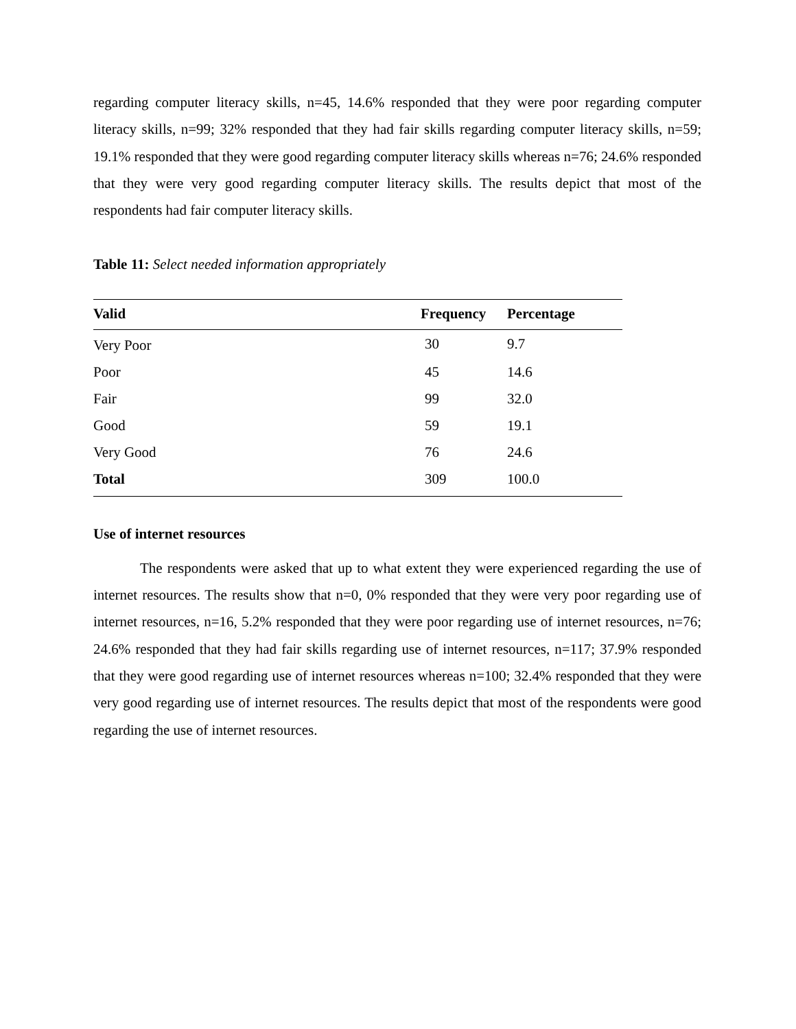regarding computer literacy skills, n=45, 14.6% responded that they were poor regarding computer literacy skills, n=99; 32% responded that they had fair skills regarding computer literacy skills, n=59; 19.1% responded that they were good regarding computer literacy skills whereas n=76; 24.6% responded that they were very good regarding computer literacy skills. The results depict that most of the respondents had fair computer literacy skills.
Table 11: Select needed information appropriately
| Valid | Frequency | Percentage |
| --- | --- | --- |
| Very Poor | 30 | 9.7 |
| Poor | 45 | 14.6 |
| Fair | 99 | 32.0 |
| Good | 59 | 19.1 |
| Very Good | 76 | 24.6 |
| Total | 309 | 100.0 |
Use of internet resources
The respondents were asked that up to what extent they were experienced regarding the use of internet resources. The results show that n=0, 0% responded that they were very poor regarding use of internet resources, n=16, 5.2% responded that they were poor regarding use of internet resources, n=76; 24.6% responded that they had fair skills regarding use of internet resources, n=117; 37.9% responded that they were good regarding use of internet resources whereas n=100; 32.4% responded that they were very good regarding use of internet resources. The results depict that most of the respondents were good regarding the use of internet resources.